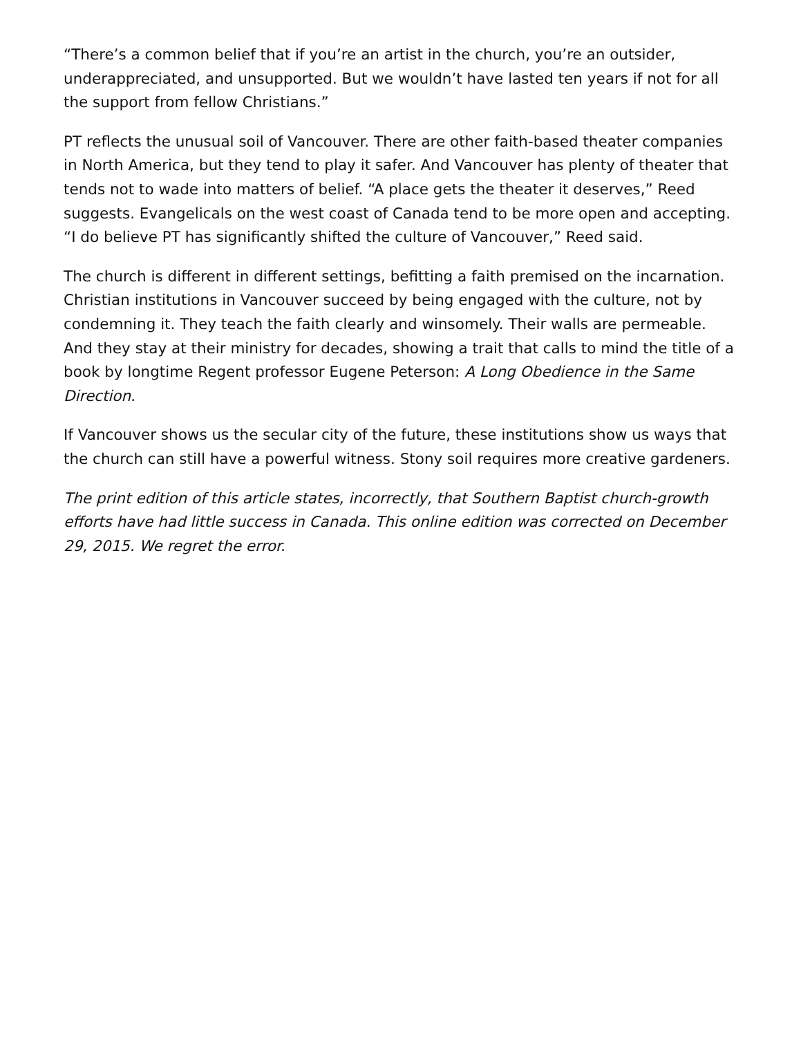“There’s a common belief that if you’re an artist in the church, you’re an outsider, underappreciated, and unsupported. But we wouldn’t have lasted ten years if not for all the support from fellow Christians.”
PT reflects the unusual soil of Vancouver. There are other faith-based theater companies in North America, but they tend to play it safer. And Vancouver has plenty of theater that tends not to wade into matters of belief. “A place gets the theater it deserves,” Reed suggests. Evangelicals on the west coast of Canada tend to be more open and accepting. “I do believe PT has significantly shifted the culture of Vancouver,” Reed said.
The church is different in different settings, befitting a faith premised on the incarnation. Christian institutions in Vancouver succeed by being engaged with the culture, not by condemning it. They teach the faith clearly and winsomely. Their walls are permeable. And they stay at their ministry for decades, showing a trait that calls to mind the title of a book by longtime Regent professor Eugene Peterson: A Long Obedience in the Same Direction.
If Vancouver shows us the secular city of the future, these institutions show us ways that the church can still have a powerful witness. Stony soil requires more creative gardeners.
The print edition of this article states, incorrectly, that Southern Baptist church-growth efforts have had little success in Canada. This online edition was corrected on December 29, 2015. We regret the error.